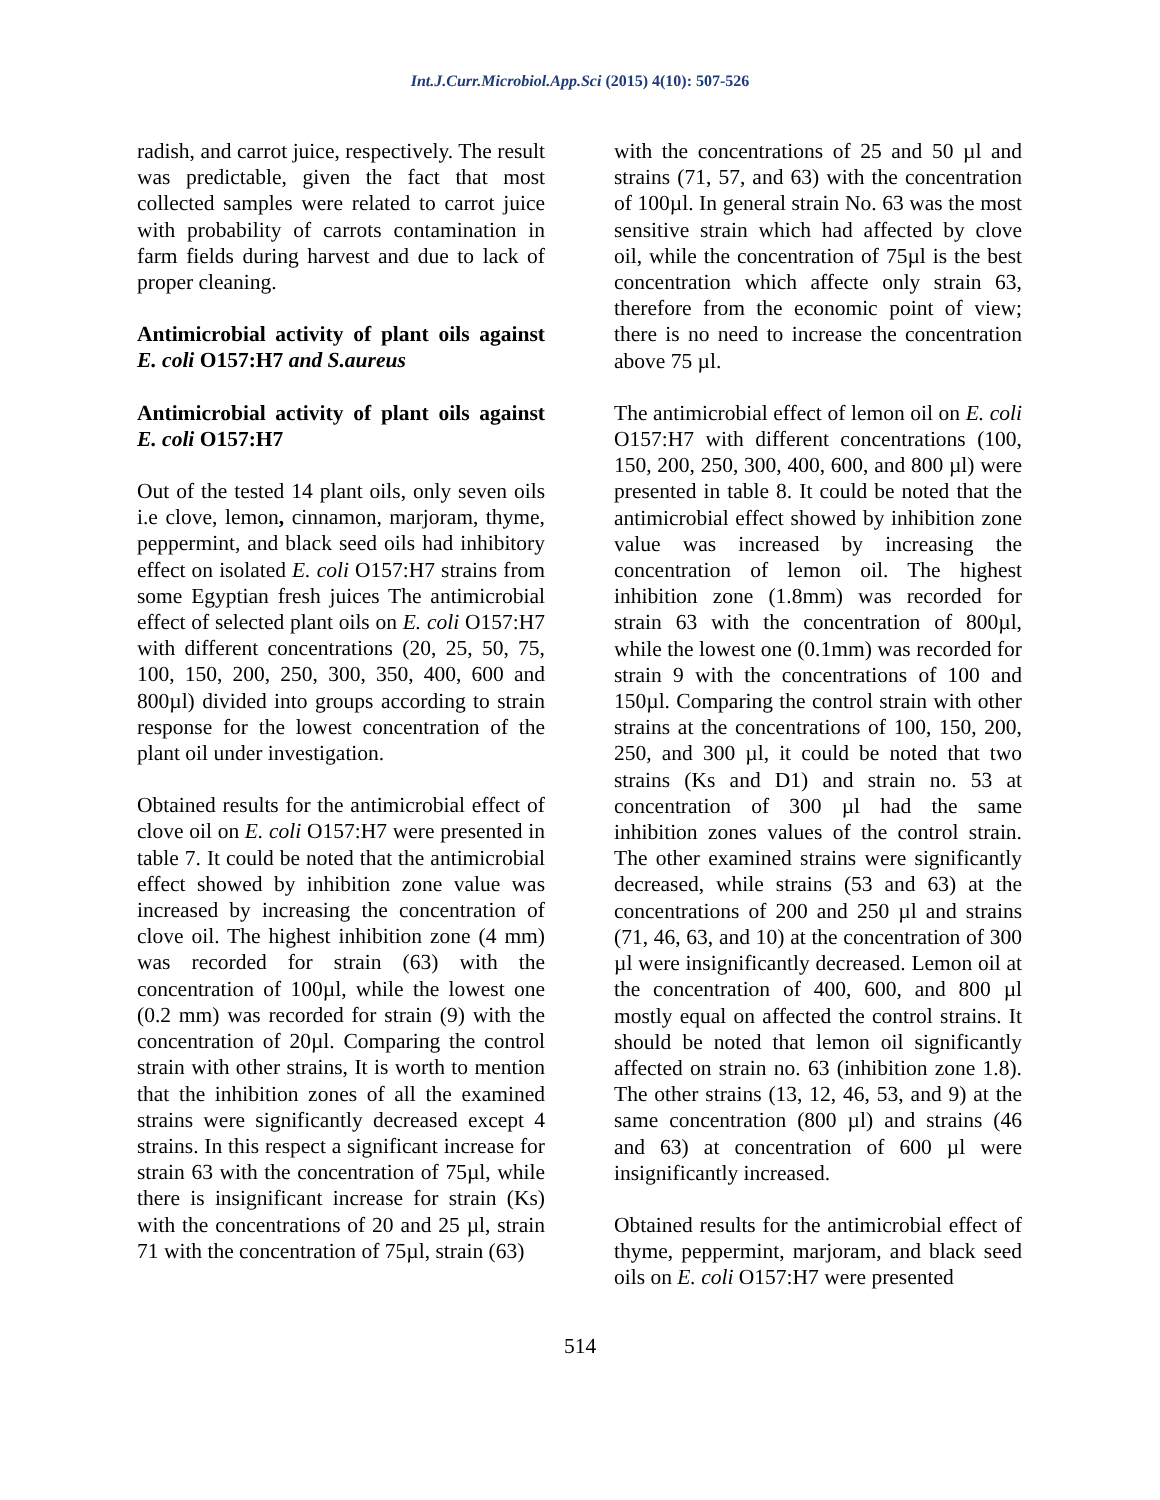Int.J.Curr.Microbiol.App.Sci (2015) 4(10): 507-526
radish, and carrot juice, respectively. The result was predictable, given the fact that most collected samples were related to carrot juice with probability of carrots contamination in farm fields during harvest and due to lack of proper cleaning.
Antimicrobial activity of plant oils against E. coli O157:H7 and S.aureus
Antimicrobial activity of plant oils against E. coli O157:H7
Out of the tested 14 plant oils, only seven oils i.e clove, lemon, cinnamon, marjoram, thyme, peppermint, and black seed oils had inhibitory effect on isolated E. coli O157:H7 strains from some Egyptian fresh juices The antimicrobial effect of selected plant oils on E. coli O157:H7 with different concentrations (20, 25, 50, 75, 100, 150, 200, 250, 300, 350, 400, 600 and 800µl) divided into groups according to strain response for the lowest concentration of the plant oil under investigation.
Obtained results for the antimicrobial effect of clove oil on E. coli O157:H7 were presented in table 7. It could be noted that the antimicrobial effect showed by inhibition zone value was increased by increasing the concentration of clove oil. The highest inhibition zone (4 mm) was recorded for strain (63) with the concentration of 100µl, while the lowest one (0.2 mm) was recorded for strain (9) with the concentration of 20µl. Comparing the control strain with other strains, It is worth to mention that the inhibition zones of all the examined strains were significantly decreased except 4 strains. In this respect a significant increase for strain 63 with the concentration of 75µl, while there is insignificant increase for strain (Ks) with the concentrations of 20 and 25 µl, strain 71 with the concentration of 75µl, strain (63)
with the concentrations of 25 and 50 µl and strains (71, 57, and 63) with the concentration of 100µl. In general strain No. 63 was the most sensitive strain which had affected by clove oil, while the concentration of 75µl is the best concentration which affecte only strain 63, therefore from the economic point of view; there is no need to increase the concentration above 75 µl.
The antimicrobial effect of lemon oil on E. coli O157:H7 with different concentrations (100, 150, 200, 250, 300, 400, 600, and 800 µl) were presented in table 8. It could be noted that the antimicrobial effect showed by inhibition zone value was increased by increasing the concentration of lemon oil. The highest inhibition zone (1.8mm) was recorded for strain 63 with the concentration of 800µl, while the lowest one (0.1mm) was recorded for strain 9 with the concentrations of 100 and 150µl. Comparing the control strain with other strains at the concentrations of 100, 150, 200, 250, and 300 µl, it could be noted that two strains (Ks and D1) and strain no. 53 at concentration of 300 µl had the same inhibition zones values of the control strain. The other examined strains were significantly decreased, while strains (53 and 63) at the concentrations of 200 and 250 µl and strains (71, 46, 63, and 10) at the concentration of 300 µl were insignificantly decreased. Lemon oil at the concentration of 400, 600, and 800 µl mostly equal on affected the control strains. It should be noted that lemon oil significantly affected on strain no. 63 (inhibition zone 1.8). The other strains (13, 12, 46, 53, and 9) at the same concentration (800 µl) and strains (46 and 63) at concentration of 600 µl were insignificantly increased.
Obtained results for the antimicrobial effect of thyme, peppermint, marjoram, and black seed oils on E. coli O157:H7 were presented
514